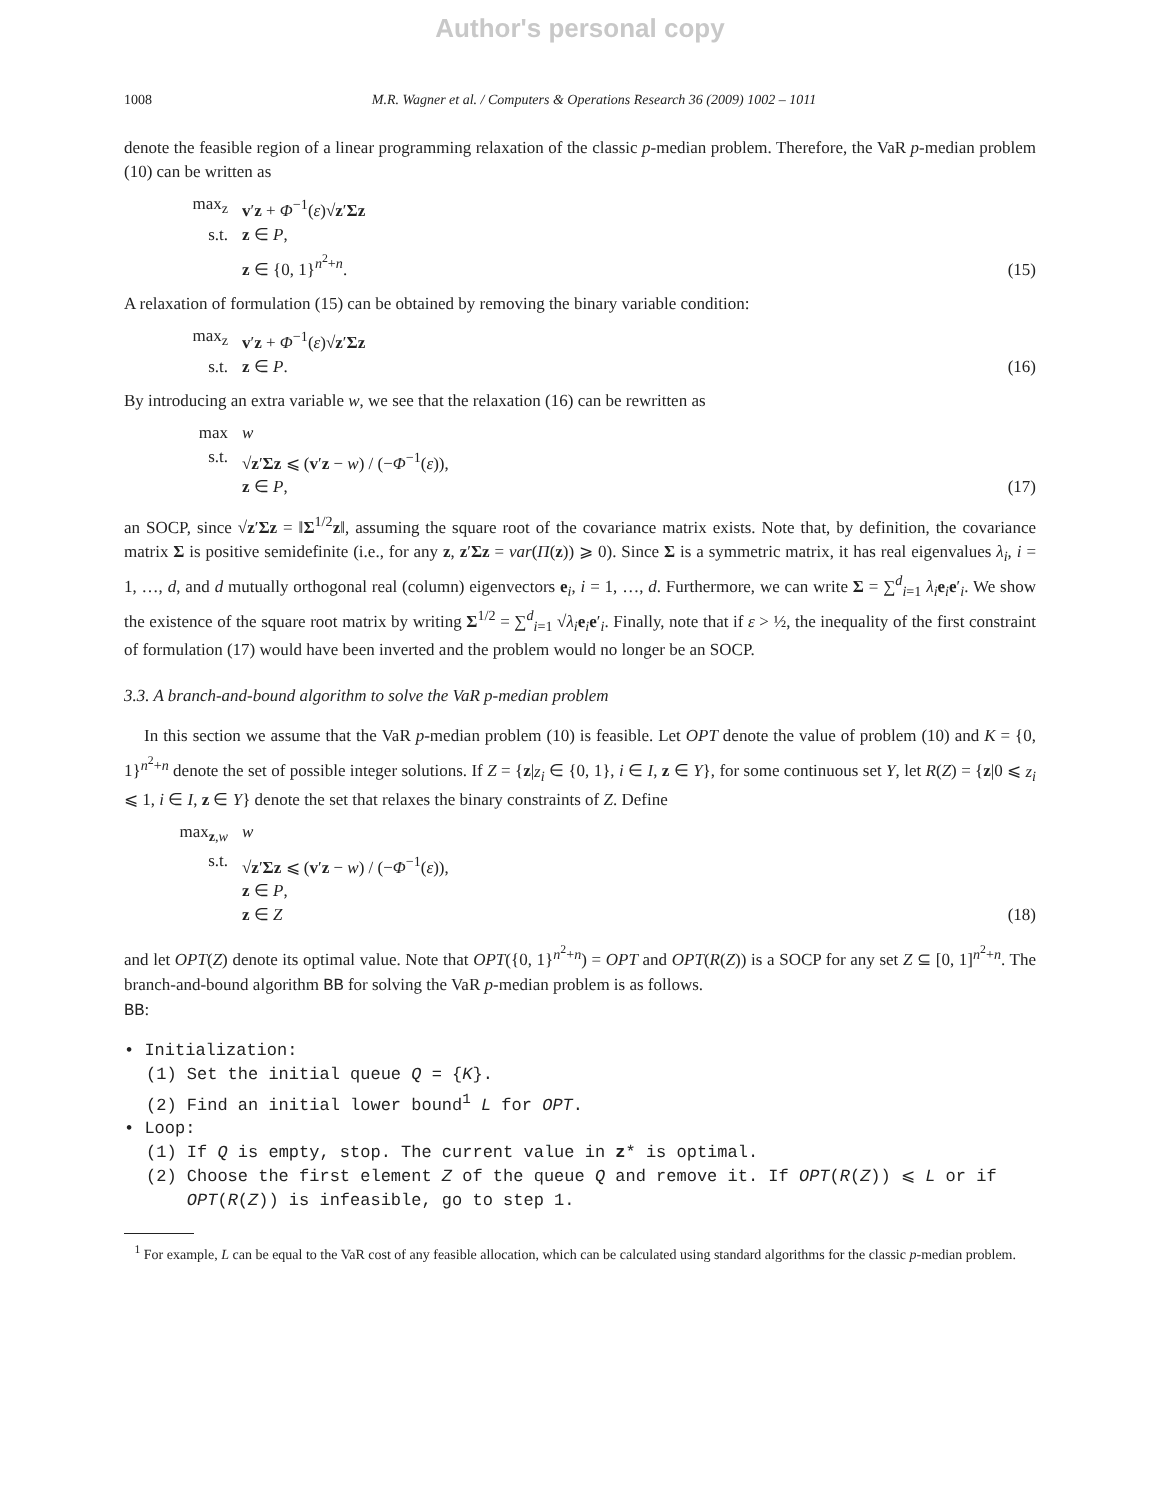Author's personal copy
1008 M.R. Wagner et al. / Computers & Operations Research 36 (2009) 1002 – 1011
denote the feasible region of a linear programming relaxation of the classic p-median problem. Therefore, the VaR p-median problem (10) can be written as
max<sub>z</sub> v′z + Φ<sup>−1</sup>(ε)√z′Σz
s.t. z ∈ P,
z ∈ {0, 1}<sup>n<sup>2</sup>+n</sup>.
(15)
A relaxation of formulation (15) can be obtained by removing the binary variable condition:
max<sub>z</sub> v′z + Φ<sup>−1</sup>(ε)√z′Σz
s.t. z ∈ P.
(16)
By introducing an extra variable w, we see that the relaxation (16) can be rewritten as
max w
s.t. √z′Σz ⩽ (v′z − w) / (−Φ<sup>−1</sup>(ε)),
z ∈ P,
(17)
an SOCP, since √z′Σz = ‖Σ<sup>1/2</sup>z‖, assuming the square root of the covariance matrix exists. Note that, by definition, the covariance matrix Σ is positive semidefinite (i.e., for any z, z′Σz = var(Π(z)) ⩾ 0). Since Σ is a symmetric matrix, it has real eigenvalues λ<sub>i</sub>, i = 1, …, d, and d mutually orthogonal real (column) eigenvectors e<sub>i</sub>, i = 1, …, d. Furthermore, we can write Σ = ∑<sup>d</sup><sub>i=1</sub> λ<sub>i</sub> e<sub>i</sub>e′<sub>i</sub>. We show the existence of the square root matrix by writing Σ<sup>1/2</sup> = ∑<sup>d</sup><sub>i=1</sub> √λ<sub>i</sub> e<sub>i</sub>e′<sub>i</sub>. Finally, note that if ε > ½, the inequality of the first constraint of formulation (17) would have been inverted and the problem would no longer be an SOCP.
3.3. A branch-and-bound algorithm to solve the VaR p-median problem
In this section we assume that the VaR p-median problem (10) is feasible. Let OPT denote the value of problem (10) and K = {0, 1}<sup>n<sup>2</sup>+n</sup> denote the set of possible integer solutions. If Z = {z|z<sub>i</sub> ∈ {0, 1}, i ∈ I, z ∈ Y}, for some continuous set Y, let R(Z) = {z|0 ⩽ z<sub>i</sub> ⩽ 1, i ∈ I, z ∈ Y} denote the set that relaxes the binary constraints of Z. Define
max<sub>z,w</sub> w
s.t. √z′Σz ⩽ (v′z − w) / (−Φ<sup>−1</sup>(ε)),
z ∈ P,
z ∈ Z
(18)
and let OPT(Z) denote its optimal value. Note that OPT({0, 1}<sup>n<sup>2</sup>+n</sup>) = OPT and OPT(R(Z)) is a SOCP for any set Z ⊆ [0, 1]<sup>n<sup>2</sup>+n</sup>. The branch-and-bound algorithm BB for solving the VaR p-median problem is as follows.
BB:
• Initialization:
(1) Set the initial queue Q = {K}.
(2) Find an initial lower bound<sup>1</sup> L for OPT.
• Loop:
(1) If Q is empty, stop. The current value in z* is optimal.
(2) Choose the first element Z of the queue Q and remove it. If OPT(R(Z)) ⩽ L or if
OPT(R(Z)) is infeasible, go to step 1.
<sup>1</sup> For example, L can be equal to the VaR cost of any feasible allocation, which can be calculated using standard algorithms for the classic p-median problem.